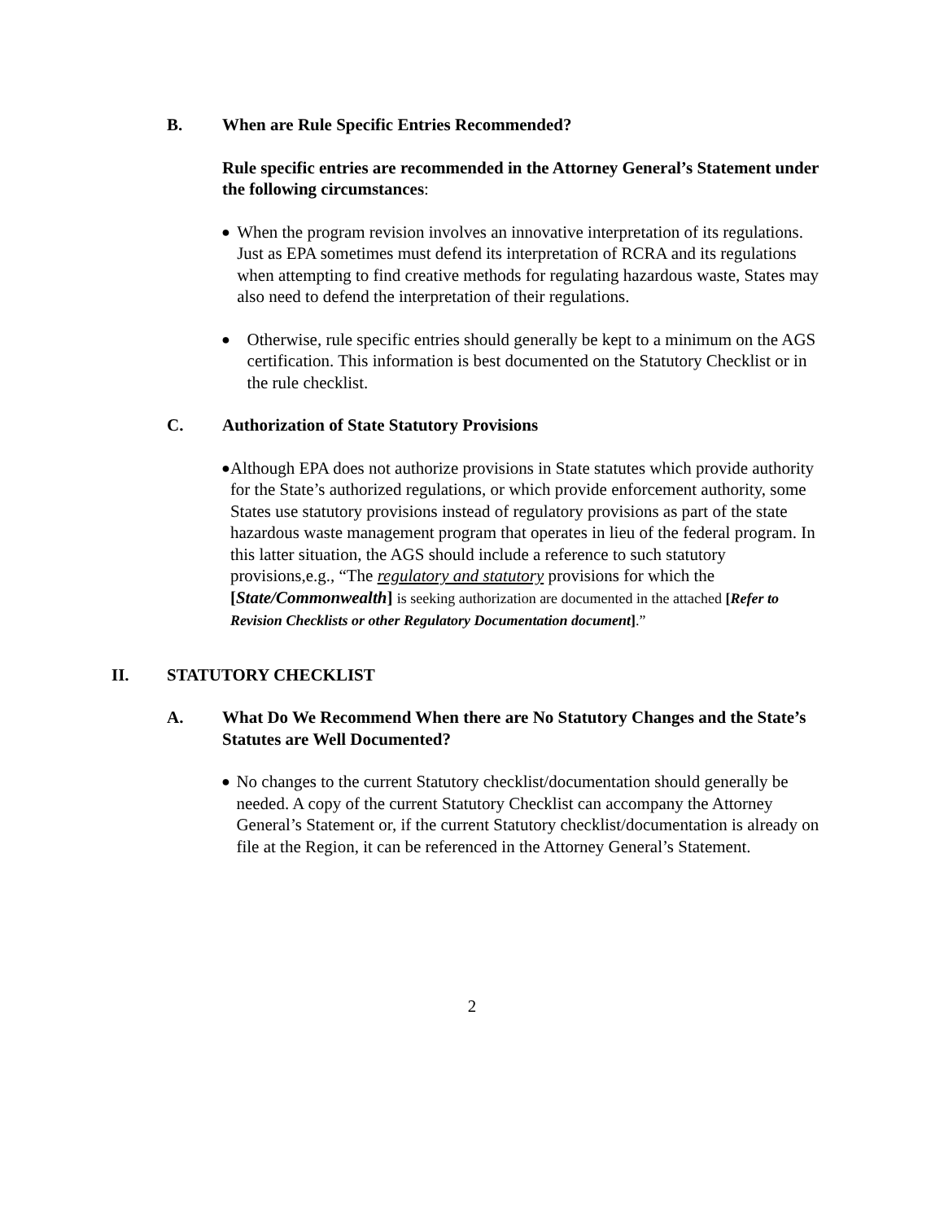B. When are Rule Specific Entries Recommended?
Rule specific entries are recommended in the Attorney General’s Statement under the following circumstances:
●
When the program revision involves an innovative interpretation of its regulations. Just as EPA sometimes must defend its interpretation of RCRA and its regulations when attempting to find creative methods for regulating hazardous waste, States may also need to defend the interpretation of their regulations.
●
Otherwise, rule specific entries should generally be kept to a minimum on the AGS certification. This information is best documented on the Statutory Checklist or in the rule checklist.
C. Authorization of State Statutory Provisions
●
Although EPA does not authorize provisions in State statutes which provide authority for the State’s authorized regulations, or which provide enforcement authority, some States use statutory provisions instead of regulatory provisions as part of the state hazardous waste management program that operates in lieu of the federal program. In this latter situation, the AGS should include a reference to such statutory provisions,e.g., “The regulatory and statutory provisions for which the [State/Commonwealth] is seeking authorization are documented in the attached [Refer to Revision Checklists or other Regulatory Documentation document].”
II. STATUTORY CHECKLIST
A. What Do We Recommend When there are No Statutory Changes and the State’s Statutes are Well Documented?
●
No changes to the current Statutory checklist/documentation should generally be needed. A copy of the current Statutory Checklist can accompany the Attorney General’s Statement or, if the current Statutory checklist/documentation is already on file at the Region, it can be referenced in the Attorney General’s Statement.
2